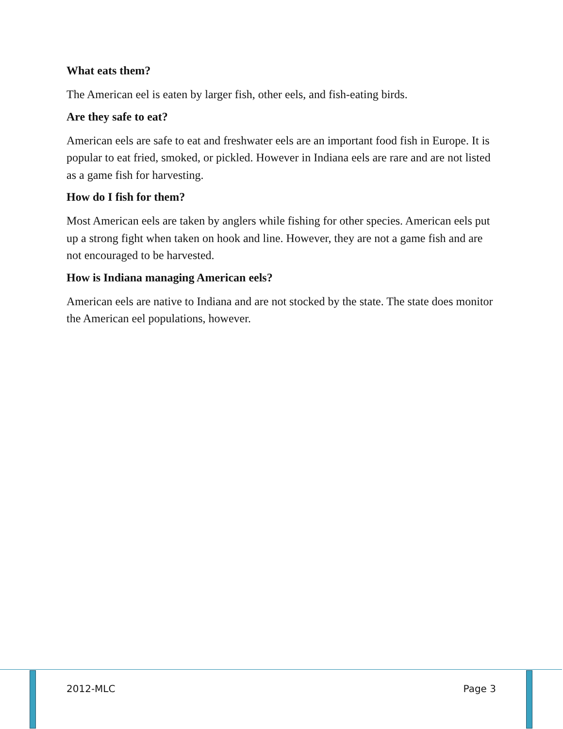What eats them?
The American eel is eaten by larger fish, other eels, and fish-eating birds.
Are they safe to eat?
American eels are safe to eat and freshwater eels are an important food fish in Europe. It is popular to eat fried, smoked, or pickled. However in Indiana eels are rare and are not listed as a game fish for harvesting.
How do I fish for them?
Most American eels are taken by anglers while fishing for other species. American eels put up a strong fight when taken on hook and line. However, they are not a game fish and are not encouraged to be harvested.
How is Indiana managing American eels?
American eels are native to Indiana and are not stocked by the state. The state does monitor the American eel populations, however.
2012-MLC Page 3